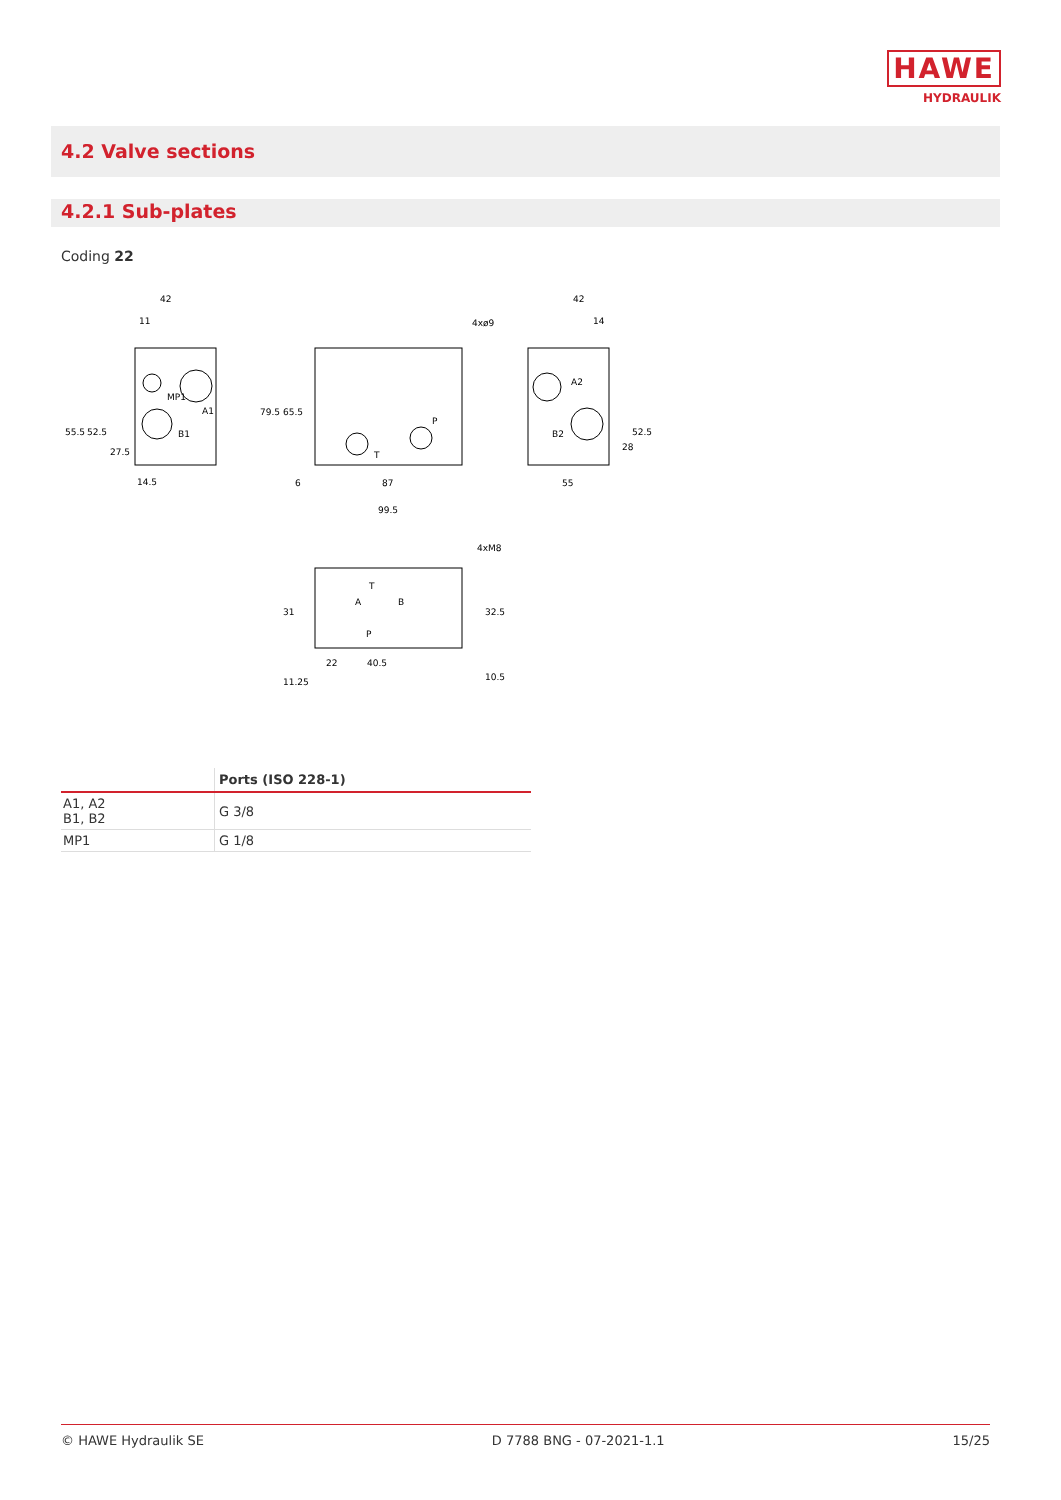HAWE
HYDRAULIK
4.2 Valve sections
4.2.1 Sub-plates
Coding 22
42
11
MP1
A1
B1
14.5
4xø9
P
T
6
87
99.5
42
14
A2
B2
55
4xM8
T
A
B
P
22
40.5
55.5
52.5
27.5
79.5
65.5
52.5
28
31
11.25
32.5
10.5
| | Ports (ISO 228-1) |
| --- | --- |
| A1, A2 B1, B2 | G 3/8 |
| MP1 | G 1/8 |
© HAWE Hydraulik SE D 7788 BNG - 07-2021-1.1 15/25